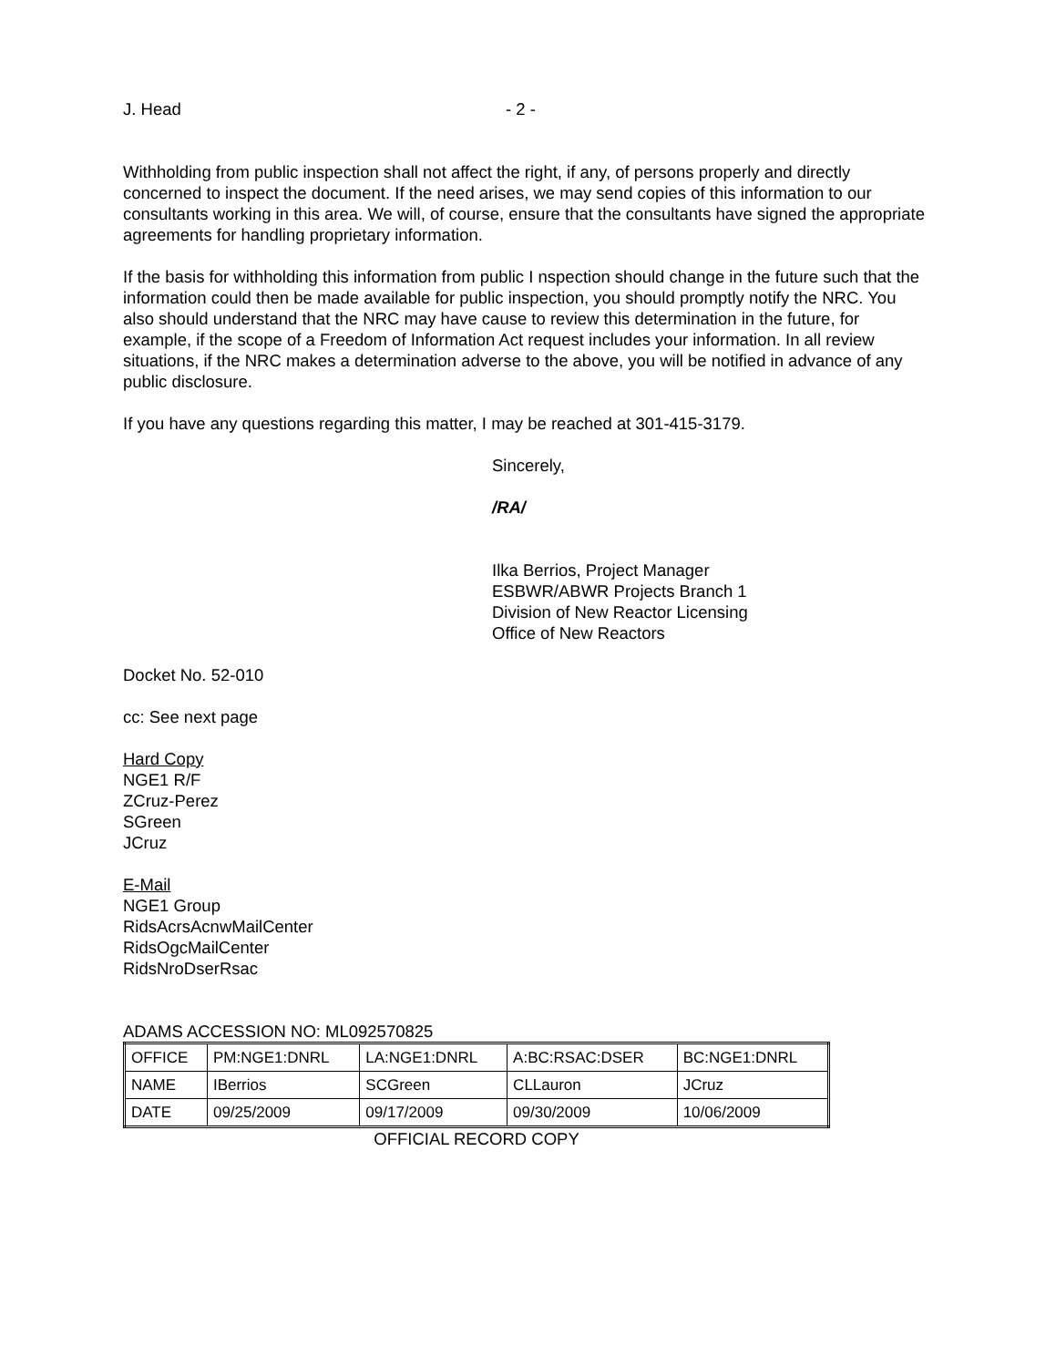J. Head - 2 -
Withholding from public inspection shall not affect the right, if any, of persons properly and directly concerned to inspect the document. If the need arises, we may send copies of this information to our consultants working in this area. We will, of course, ensure that the consultants have signed the appropriate agreements for handling proprietary information.
If the basis for withholding this information from public I nspection should change in the future such that the information could then be made available for public inspection, you should promptly notify the NRC. You also should understand that the NRC may have cause to review this determination in the future, for example, if the scope of a Freedom of Information Act request includes your information. In all review situations, if the NRC makes a determination adverse to the above, you will be notified in advance of any public disclosure.
If you have any questions regarding this matter, I may be reached at 301-415-3179.
Sincerely,
/RA/
Ilka Berrios, Project Manager
ESBWR/ABWR Projects Branch 1
Division of New Reactor Licensing
Office of New Reactors
Docket No. 52-010
cc: See next page
Hard Copy
NGE1 R/F
ZCruz-Perez
SGreen
JCruz
E-Mail
NGE1 Group
RidsAcrsAcnwMailCenter
RidsOgcMailCenter
RidsNroDserRsac
ADAMS ACCESSION NO: ML092570825
| OFFICE | PM:NGE1:DNRL | LA:NGE1:DNRL | A:BC:RSAC:DSER | BC:NGE1:DNRL |
| NAME | IBerrios | SCGreen | CLLauron | JCruz |
| DATE | 09/25/2009 | 09/17/2009 | 09/30/2009 | 10/06/2009 |
OFFICIAL RECORD COPY